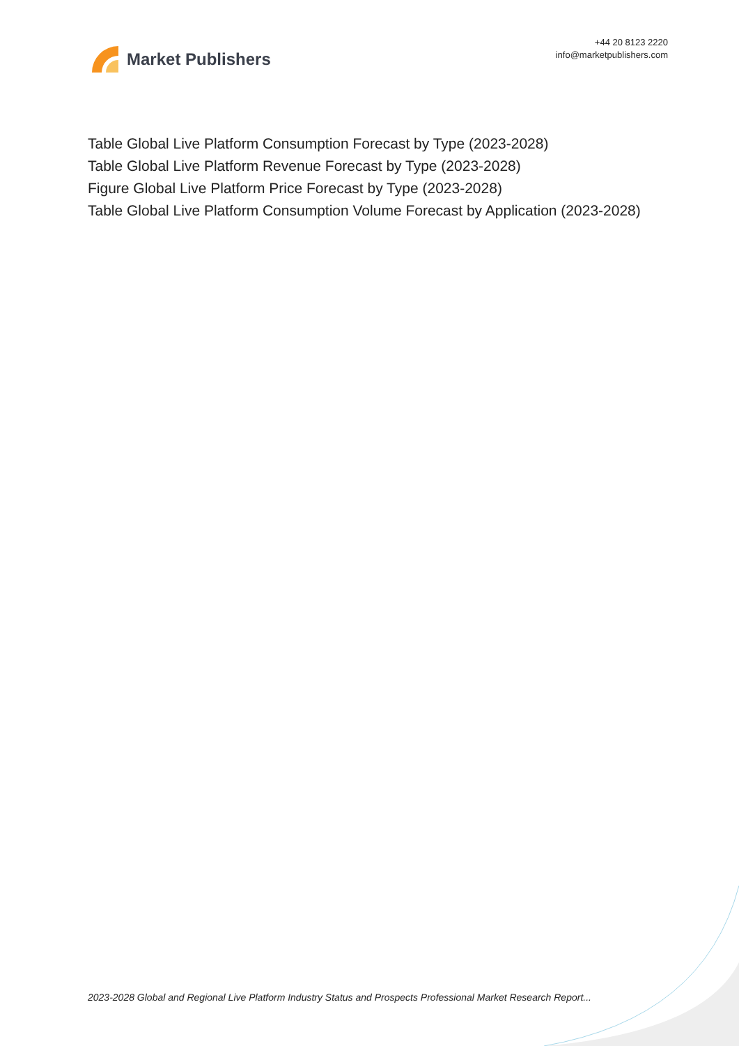Market Publishers
+44 20 8123 2220
info@marketpublishers.com
Table Global Live Platform Consumption Forecast by Type (2023-2028)
Table Global Live Platform Revenue Forecast by Type (2023-2028)
Figure Global Live Platform Price Forecast by Type (2023-2028)
Table Global Live Platform Consumption Volume Forecast by Application (2023-2028)
2023-2028 Global and Regional Live Platform Industry Status and Prospects Professional Market Research Report...